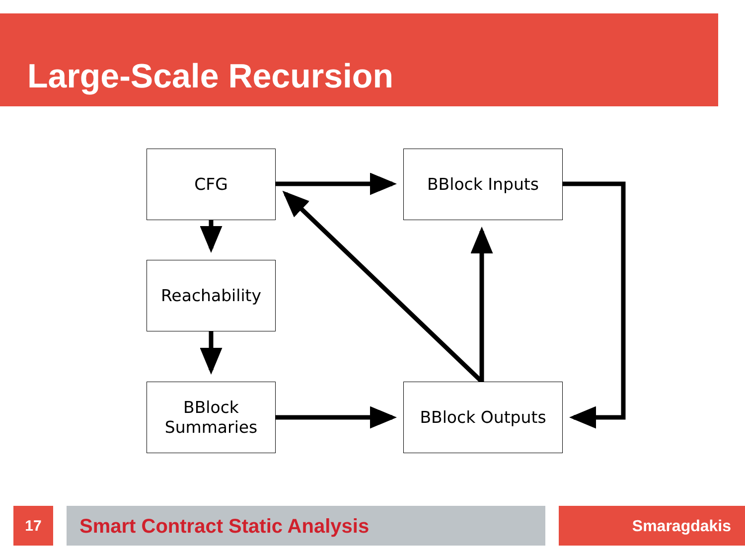Large-Scale Recursion
CFG BBlock Inputs
Reachability
BBlock
Summaries
BBlock Outputs
17 Smart Contract Static Analysis Smaragdakis